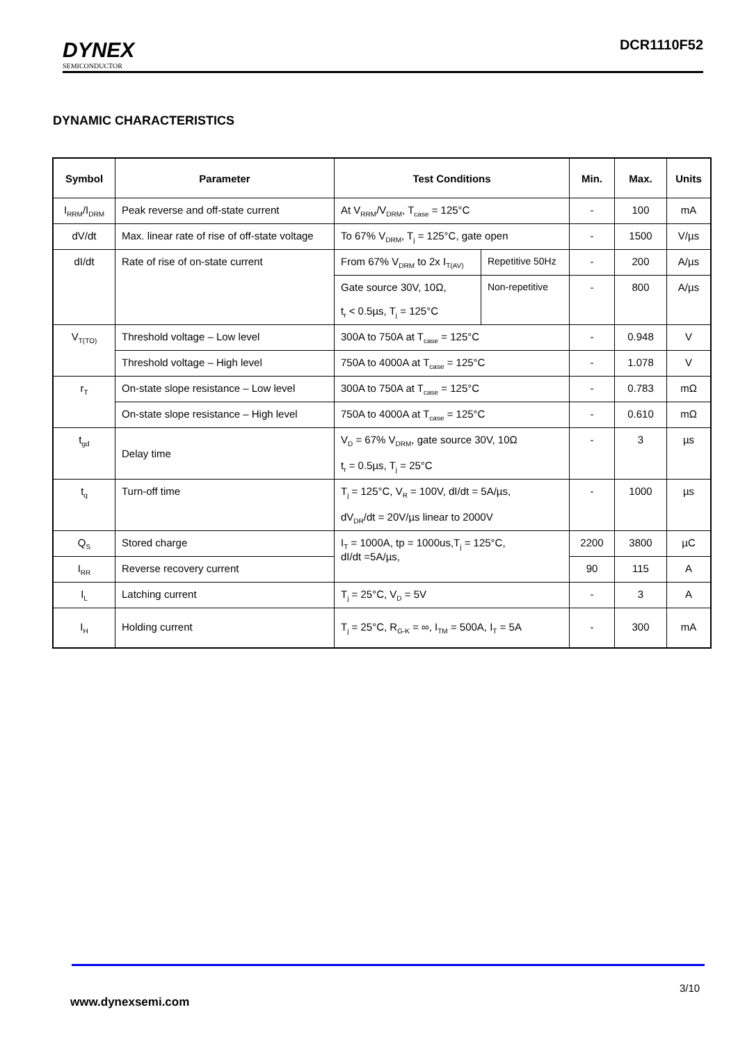DYNEX
SEMICONDUCTOR
DCR1110F52
DYNAMIC CHARACTERISTICS
| Symbol | Parameter | Test Conditions | | Min. | Max. | Units |
| --- | --- | --- | --- | --- | --- | --- |
| I<sub>RRM</sub>/I<sub>DRM</sub> | Peak reverse and off-state current | At V<sub>RRM</sub>/V<sub>DRM</sub>, T<sub>case</sub> = 125°C | | - | 100 | mA |
| dV/dt | Max. linear rate of rise of off-state voltage | To 67% V<sub>DRM</sub>, T<sub>j</sub> = 125°C, gate open | | - | 1500 | V/µs |
| dI/dt | Rate of rise of on-state current | From 67% V<sub>DRM</sub> to 2x I<sub>T(AV)</sub> | Repetitive 50Hz | - | 200 | A/µs |
| | | Gate source 30V, 10Ω, t<sub>r</sub> < 0.5µs, T<sub>j</sub> = 125°C | Non-repetitive | - | 800 | A/µs |
| V<sub>T(TO)</sub> | Threshold voltage – Low level | 300A to 750A at T<sub>case</sub> = 125°C | | - | 0.948 | V |
| | Threshold voltage – High level | 750A to 4000A at T<sub>case</sub> = 125°C | | - | 1.078 | V |
| r<sub>T</sub> | On-state slope resistance – Low level | 300A to 750A at T<sub>case</sub> = 125°C | | - | 0.783 | mΩ |
| | On-state slope resistance – High level | 750A to 4000A at T<sub>case</sub> = 125°C | | - | 0.610 | mΩ |
| t<sub>gd</sub> | Delay time | V<sub>D</sub> = 67% V<sub>DRM</sub>, gate source 30V, 10Ω t<sub>r</sub> = 0.5µs, T<sub>j</sub> = 25°C | | - | 3 | µs |
| t<sub>q</sub> | Turn-off time | T<sub>j</sub> = 125°C, V<sub>R</sub> = 100V, dI/dt = 5A/µs, dV<sub>DR</sub>/dt = 20V/µs linear to 2000V | | - | 1000 | µs |
| Q<sub>S</sub> | Stored charge | I<sub>T</sub> = 1000A, tp = 1000us,T<sub>j</sub> = 125°C, dI/dt =5A/µs, | | 2200 | 3800 | µC |
| I<sub>RR</sub> | Reverse recovery current | | | 90 | 115 | A |
| I<sub>L</sub> | Latching current | T<sub>j</sub> = 25°C, V<sub>D</sub> = 5V | | - | 3 | A |
| I<sub>H</sub> | Holding current | T<sub>j</sub> = 25°C, R<sub>G-K</sub> = ∞, I<sub>TM</sub> = 500A, I<sub>T</sub> = 5A | | - | 300 | mA |
3/10
www.dynexsemi.com